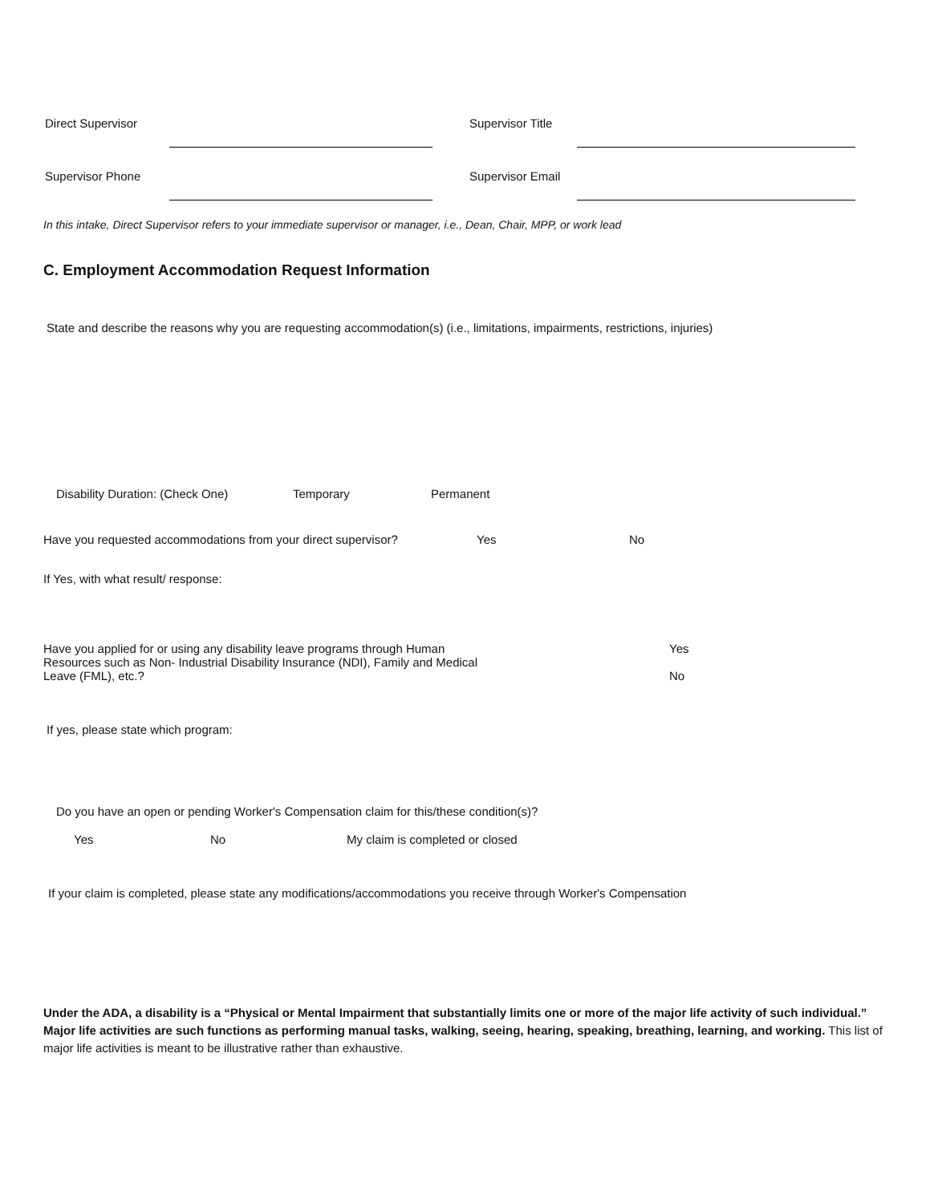Direct Supervisor
Supervisor Title
Supervisor Phone
Supervisor Email
In this intake, Direct Supervisor refers to your immediate supervisor or manager, i.e., Dean, Chair, MPP, or work lead
C. Employment Accommodation Request Information
State and describe the reasons why you are requesting accommodation(s) (i.e., limitations, impairments, restrictions, injuries)
Disability Duration: (Check One) Temporary Permanent
Have you requested accommodations from your direct supervisor? Yes No
If Yes, with what result/ response:
Have you applied for or using any disability leave programs through Human
Resources such as Non- Industrial Disability Insurance (NDI), Family and Medical
Leave (FML), etc.? Yes
No
If yes, please state which program:
Do you have an open or pending Worker's Compensation claim for this/these condition(s)?
Yes No My claim is completed or closed
If your claim is completed, please state any modifications/accommodations you receive through Worker's Compensation
Under the ADA, a disability is a “Physical or Mental Impairment that substantially limits one or more of the major life activity of such individual.” Major life activities are such functions as performing manual tasks, walking, seeing, hearing, speaking, breathing, learning, and working. This list of major life activities is meant to be illustrative rather than exhaustive.